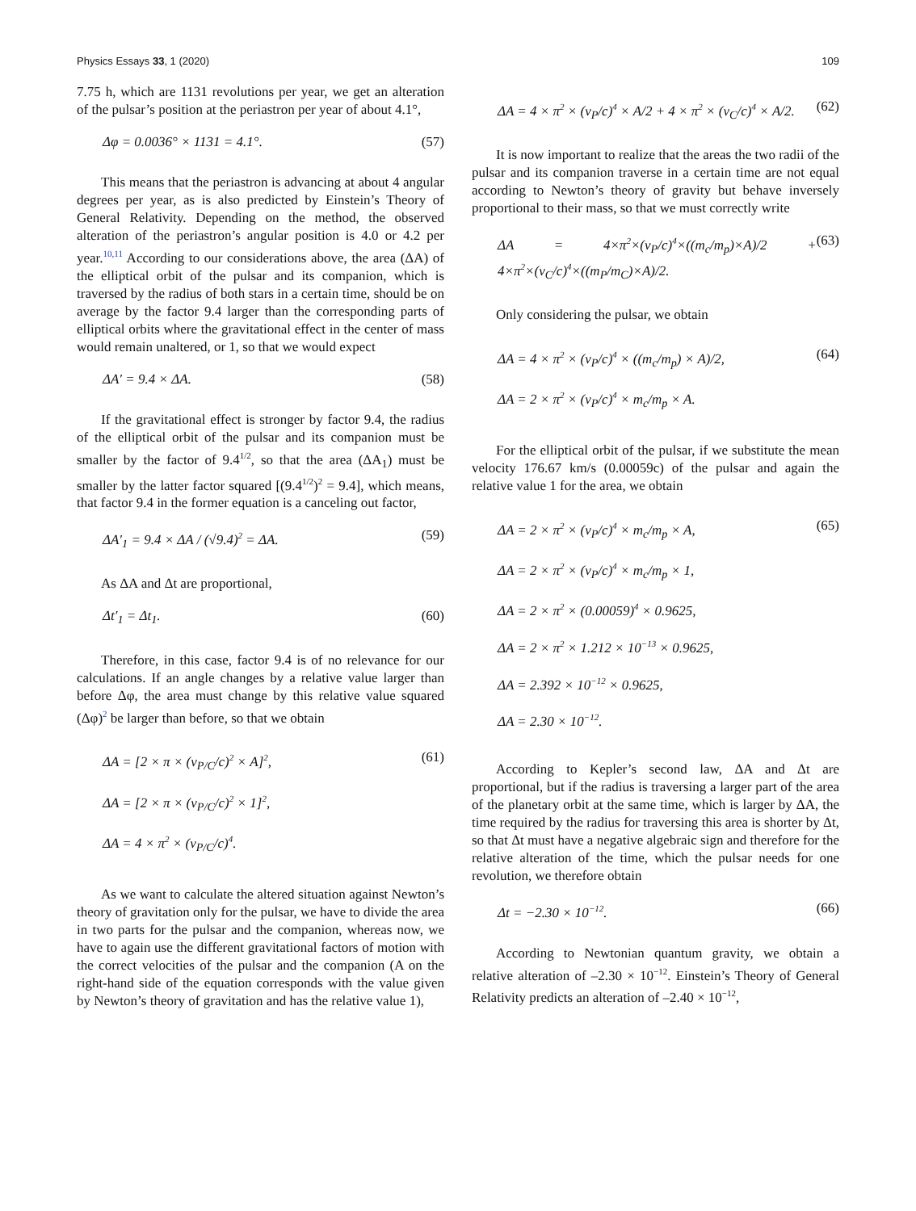Physics Essays 33, 1 (2020) 109
7.75 h, which are 1131 revolutions per year, we get an alteration of the pulsar’s position at the periastron per year of about 4.1°,
Δφ = 0.0036° × 1131 = 4.1°. (57)
This means that the periastron is advancing at about 4 angular degrees per year, as is also predicted by Einstein’s Theory of General Relativity. Depending on the method, the observed alteration of the periastron’s angular position is 4.0 or 4.2 per year.<sup>10,11</sup> According to our considerations above, the area (ΔA) of the elliptical orbit of the pulsar and its companion, which is traversed by the radius of both stars in a certain time, should be on average by the factor 9.4 larger than the corresponding parts of elliptical orbits where the gravitational effect in the center of mass would remain unaltered, or 1, so that we would expect
ΔA′ = 9.4 × ΔA. (58)
If the gravitational effect is stronger by factor 9.4, the radius of the elliptical orbit of the pulsar and its companion must be smaller by the factor of 9.4<sup>1/2</sup>, so that the area (ΔA<sub>1</sub>) must be smaller by the latter factor squared [(9.4<sup>1/2</sup>)<sup>2</sup> = 9.4], which means, that factor 9.4 in the former equation is a canceling out factor,
ΔA′<sub>1</sub> = 9.4 × ΔA / (√9.4)<sup>2</sup> = ΔA. (59)
As ΔA and Δt are proportional,
Δt′<sub>1</sub> = Δt<sub>1</sub>. (60)
Therefore, in this case, factor 9.4 is of no relevance for our calculations. If an angle changes by a relative value larger than before Δφ, the area must change by this relative value squared (Δφ)<sup>2</sup> be larger than before, so that we obtain
ΔA = [2 × π × (v<sub>P/C</sub>/c)<sup>2</sup> × A]<sup>2</sup>,
ΔA = [2 × π × (v<sub>P/C</sub>/c)<sup>2</sup> × 1]<sup>2</sup>,
ΔA = 4 × π<sup>2</sup> × (v<sub>P/C</sub>/c)<sup>4</sup>. (61)
As we want to calculate the altered situation against Newton’s theory of gravitation only for the pulsar, we have to divide the area in two parts for the pulsar and the companion, whereas now, we have to again use the different gravitational factors of motion with the correct velocities of the pulsar and the companion (A on the right-hand side of the equation corresponds with the value given by Newton’s theory of gravitation and has the relative value 1),
ΔA = 4 × π<sup>2</sup> × (v<sub>P</sub>/c)<sup>4</sup> × A/2 + 4 × π<sup>2</sup> × (v<sub>C</sub>/c)<sup>4</sup> × A/2. (62)
It is now important to realize that the areas the two radii of the pulsar and its companion traverse in a certain time are not equal according to Newton’s theory of gravity but behave inversely proportional to their mass, so that we must correctly write
ΔA = 4×π<sup>2</sup>×(v<sub>P</sub>/c)<sup>4</sup>×((m<sub>c</sub>/m<sub>p</sub>)×A)/2 + 4×π<sup>2</sup>×(v<sub>C</sub>/c)<sup>4</sup>×((m<sub>P</sub>/m<sub>C</sub>)×A)/2. (63)
Only considering the pulsar, we obtain
ΔA = 4 × π<sup>2</sup> × (v<sub>P</sub>/c)<sup>4</sup> × ((m<sub>c</sub>/m<sub>p</sub>) × A)/2,
ΔA = 2 × π<sup>2</sup> × (v<sub>P</sub>/c)<sup>4</sup> × m<sub>c</sub>/m<sub>p</sub> × A. (64)
For the elliptical orbit of the pulsar, if we substitute the mean velocity 176.67 km/s (0.00059c) of the pulsar and again the relative value 1 for the area, we obtain
ΔA = 2 × π<sup>2</sup> × (v<sub>P</sub>/c)<sup>4</sup> × m<sub>c</sub>/m<sub>p</sub> × A,
ΔA = 2 × π<sup>2</sup> × (v<sub>P</sub>/c)<sup>4</sup> × m<sub>c</sub>/m<sub>p</sub> × 1,
ΔA = 2 × π<sup>2</sup> × (0.00059)<sup>4</sup> × 0.9625,
ΔA = 2 × π<sup>2</sup> × 1.212 × 10<sup>−13</sup> × 0.9625,
ΔA = 2.392 × 10<sup>−12</sup> × 0.9625,
ΔA = 2.30 × 10<sup>−12</sup>. (65)
According to Kepler’s second law, ΔA and Δt are proportional, but if the radius is traversing a larger part of the area of the planetary orbit at the same time, which is larger by ΔA, the time required by the radius for traversing this area is shorter by Δt, so that Δt must have a negative algebraic sign and therefore for the relative alteration of the time, which the pulsar needs for one revolution, we therefore obtain
Δt = −2.30 × 10<sup>−12</sup>. (66)
According to Newtonian quantum gravity, we obtain a relative alteration of –2.30 × 10<sup>−12</sup>. Einstein’s Theory of General Relativity predicts an alteration of –2.40 × 10<sup>−12</sup>,